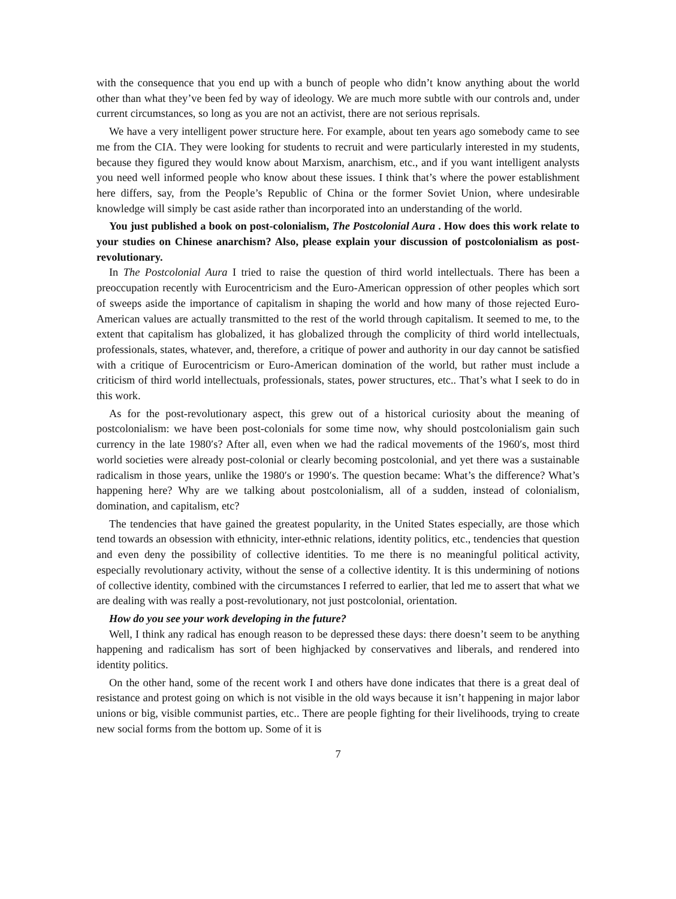with the consequence that you end up with a bunch of people who didn’t know anything about the world other than what they’ve been fed by way of ideology. We are much more subtle with our controls and, under current circumstances, so long as you are not an activist, there are not serious reprisals.
We have a very intelligent power structure here. For example, about ten years ago somebody came to see me from the CIA. They were looking for students to recruit and were particularly interested in my students, because they figured they would know about Marxism, anarchism, etc., and if you want intelligent analysts you need well informed people who know about these issues. I think that’s where the power establishment here differs, say, from the People’s Republic of China or the former Soviet Union, where undesirable knowledge will simply be cast aside rather than incorporated into an understanding of the world.
You just published a book on post-colonialism, The Postcolonial Aura . How does this work relate to your studies on Chinese anarchism? Also, please explain your discussion of postcolonialism as post-revolutionary.
In The Postcolonial Aura I tried to raise the question of third world intellectuals. There has been a preoccupation recently with Eurocentricism and the Euro-American oppression of other peoples which sort of sweeps aside the importance of capitalism in shaping the world and how many of those rejected Euro-American values are actually transmitted to the rest of the world through capitalism. It seemed to me, to the extent that capitalism has globalized, it has globalized through the complicity of third world intellectuals, professionals, states, whatever, and, therefore, a critique of power and authority in our day cannot be satisfied with a critique of Eurocentricism or Euro-American domination of the world, but rather must include a criticism of third world intellectuals, professionals, states, power structures, etc.. That’s what I seek to do in this work.
As for the post-revolutionary aspect, this grew out of a historical curiosity about the meaning of postcolonialism: we have been post-colonials for some time now, why should postcolonialism gain such currency in the late 1980′s? After all, even when we had the radical movements of the 1960′s, most third world societies were already post-colonial or clearly becoming postcolonial, and yet there was a sustainable radicalism in those years, unlike the 1980′s or 1990′s. The question became: What’s the difference? What’s happening here? Why are we talking about postcolonialism, all of a sudden, instead of colonialism, domination, and capitalism, etc?
The tendencies that have gained the greatest popularity, in the United States especially, are those which tend towards an obsession with ethnicity, inter-ethnic relations, identity politics, etc., tendencies that question and even deny the possibility of collective identities. To me there is no meaningful political activity, especially revolutionary activity, without the sense of a collective identity. It is this undermining of notions of collective identity, combined with the circumstances I referred to earlier, that led me to assert that what we are dealing with was really a post-revolutionary, not just postcolonial, orientation.
How do you see your work developing in the future?
Well, I think any radical has enough reason to be depressed these days: there doesn’t seem to be anything happening and radicalism has sort of been highjacked by conservatives and liberals, and rendered into identity politics.
On the other hand, some of the recent work I and others have done indicates that there is a great deal of resistance and protest going on which is not visible in the old ways because it isn’t happening in major labor unions or big, visible communist parties, etc.. There are people fighting for their livelihoods, trying to create new social forms from the bottom up. Some of it is
7